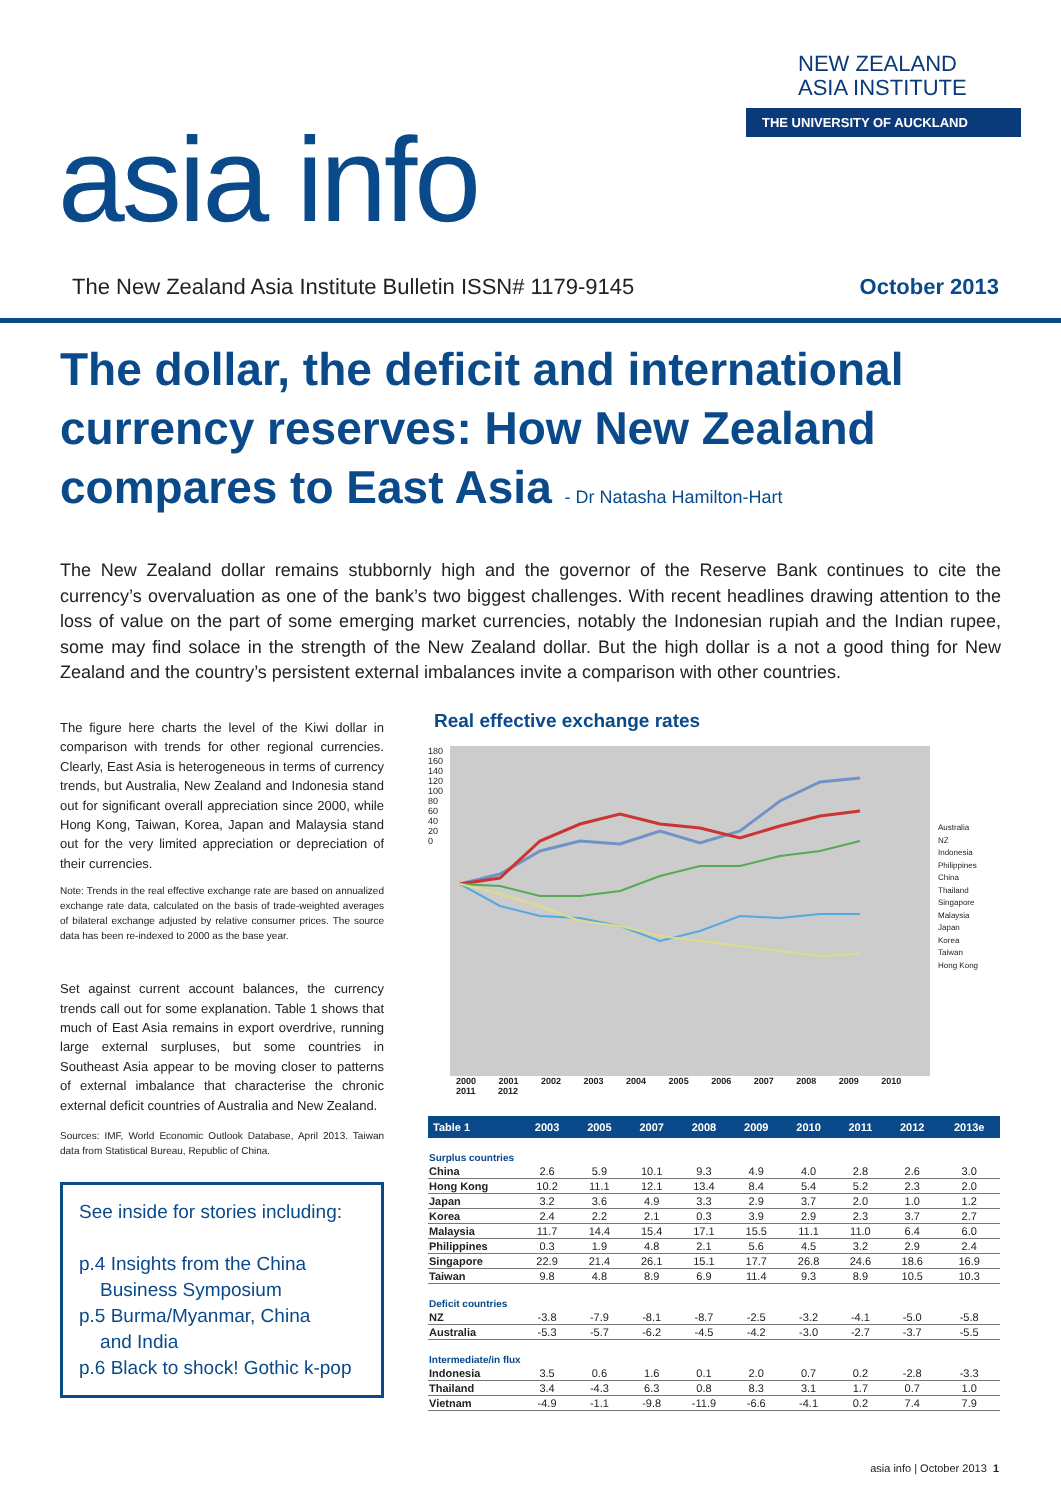NEW ZEALAND
ASIA INSTITUTE
THE UNIVERSITY OF AUCKLAND
asia info
The New Zealand Asia Institute Bulletin ISSN# 1179-9145 October 2013
The dollar, the deficit and international currency reserves: How New Zealand compares to East Asia - Dr Natasha Hamilton-Hart
The New Zealand dollar remains stubbornly high and the governor of the Reserve Bank continues to cite the currency’s overvaluation as one of the bank’s two biggest challenges. With recent headlines drawing attention to the loss of value on the part of some emerging market currencies, notably the Indonesian rupiah and the Indian rupee, some may find solace in the strength of the New Zealand dollar. But the high dollar is a not a good thing for New Zealand and the country’s persistent external imbalances invite a comparison with other countries.
The figure here charts the level of the Kiwi dollar in comparison with trends for other regional currencies. Clearly, East Asia is heterogeneous in terms of currency trends, but Australia, New Zealand and Indonesia stand out for significant overall appreciation since 2000, while Hong Kong, Taiwan, Korea, Japan and Malaysia stand out for the very limited appreciation or depreciation of their currencies.
Note: Trends in the real effective exchange rate are based on annualized exchange rate data, calculated on the basis of trade-weighted averages of bilateral exchange adjusted by relative consumer prices. The source data has been re-indexed to 2000 as the base year.
Set against current account balances, the currency trends call out for some explanation. Table 1 shows that much of East Asia remains in export overdrive, running large external surpluses, but some countries in Southeast Asia appear to be moving closer to patterns of external imbalance that characterise the chronic external deficit countries of Australia and New Zealand.
Sources: IMF, World Economic Outlook Database, April 2013. Taiwan data from Statistical Bureau, Republic of China.
See inside for stories including:
p.4 Insights from the China
Business Symposium
p.5 Burma/Myanmar, China
and India
p.6 Black to shock! Gothic k-pop
Real effective exchange rates
180 160 140 120 100 80 60 40 20 0
2000 2001 2002 2003 2004 2005 2006 2007 2008 2009 2010 2011 2012
Australia
NZ
Indonesia
Philippines
China
Thailand
Singapore
Malaysia
Japan
Korea
Taiwan
Hong Kong
| Table 1 | 2003 | 2005 | 2007 | 2008 | 2009 | 2010 | 2011 | 2012 | 2013e |
| --- | --- | --- | --- | --- | --- | --- | --- | --- | --- |
| Surplus countries | | | | | | | | | |
| China | 2.6 | 5.9 | 10.1 | 9.3 | 4.9 | 4.0 | 2.8 | 2.6 | 3.0 |
| Hong Kong | 10.2 | 11.1 | 12.1 | 13.4 | 8.4 | 5.4 | 5.2 | 2.3 | 2.0 |
| Japan | 3.2 | 3.6 | 4.9 | 3.3 | 2.9 | 3.7 | 2.0 | 1.0 | 1.2 |
| Korea | 2.4 | 2.2 | 2.1 | 0.3 | 3.9 | 2.9 | 2.3 | 3.7 | 2.7 |
| Malaysia | 11.7 | 14.4 | 15.4 | 17.1 | 15.5 | 11.1 | 11.0 | 6.4 | 6.0 |
| Philippines | 0.3 | 1.9 | 4.8 | 2.1 | 5.6 | 4.5 | 3.2 | 2.9 | 2.4 |
| Singapore | 22.9 | 21.4 | 26.1 | 15.1 | 17.7 | 26.8 | 24.6 | 18.6 | 16.9 |
| Taiwan | 9.8 | 4.8 | 8.9 | 6.9 | 11.4 | 9.3 | 8.9 | 10.5 | 10.3 |
| Deficit countries | | | | | | | | | |
| NZ | -3.8 | -7.9 | -8.1 | -8.7 | -2.5 | -3.2 | -4.1 | -5.0 | -5.8 |
| Australia | -5.3 | -5.7 | -6.2 | -4.5 | -4.2 | -3.0 | -2.7 | -3.7 | -5.5 |
| Intermediate/in flux | | | | | | | | | |
| Indonesia | 3.5 | 0.6 | 1.6 | 0.1 | 2.0 | 0.7 | 0.2 | -2.8 | -3.3 |
| Thailand | 3.4 | -4.3 | 6.3 | 0.8 | 8.3 | 3.1 | 1.7 | 0.7 | 1.0 |
| Vietnam | -4.9 | -1.1 | -9.8 | -11.9 | -6.6 | -4.1 | 0.2 | 7.4 | 7.9 |
asia info | October 2013 1